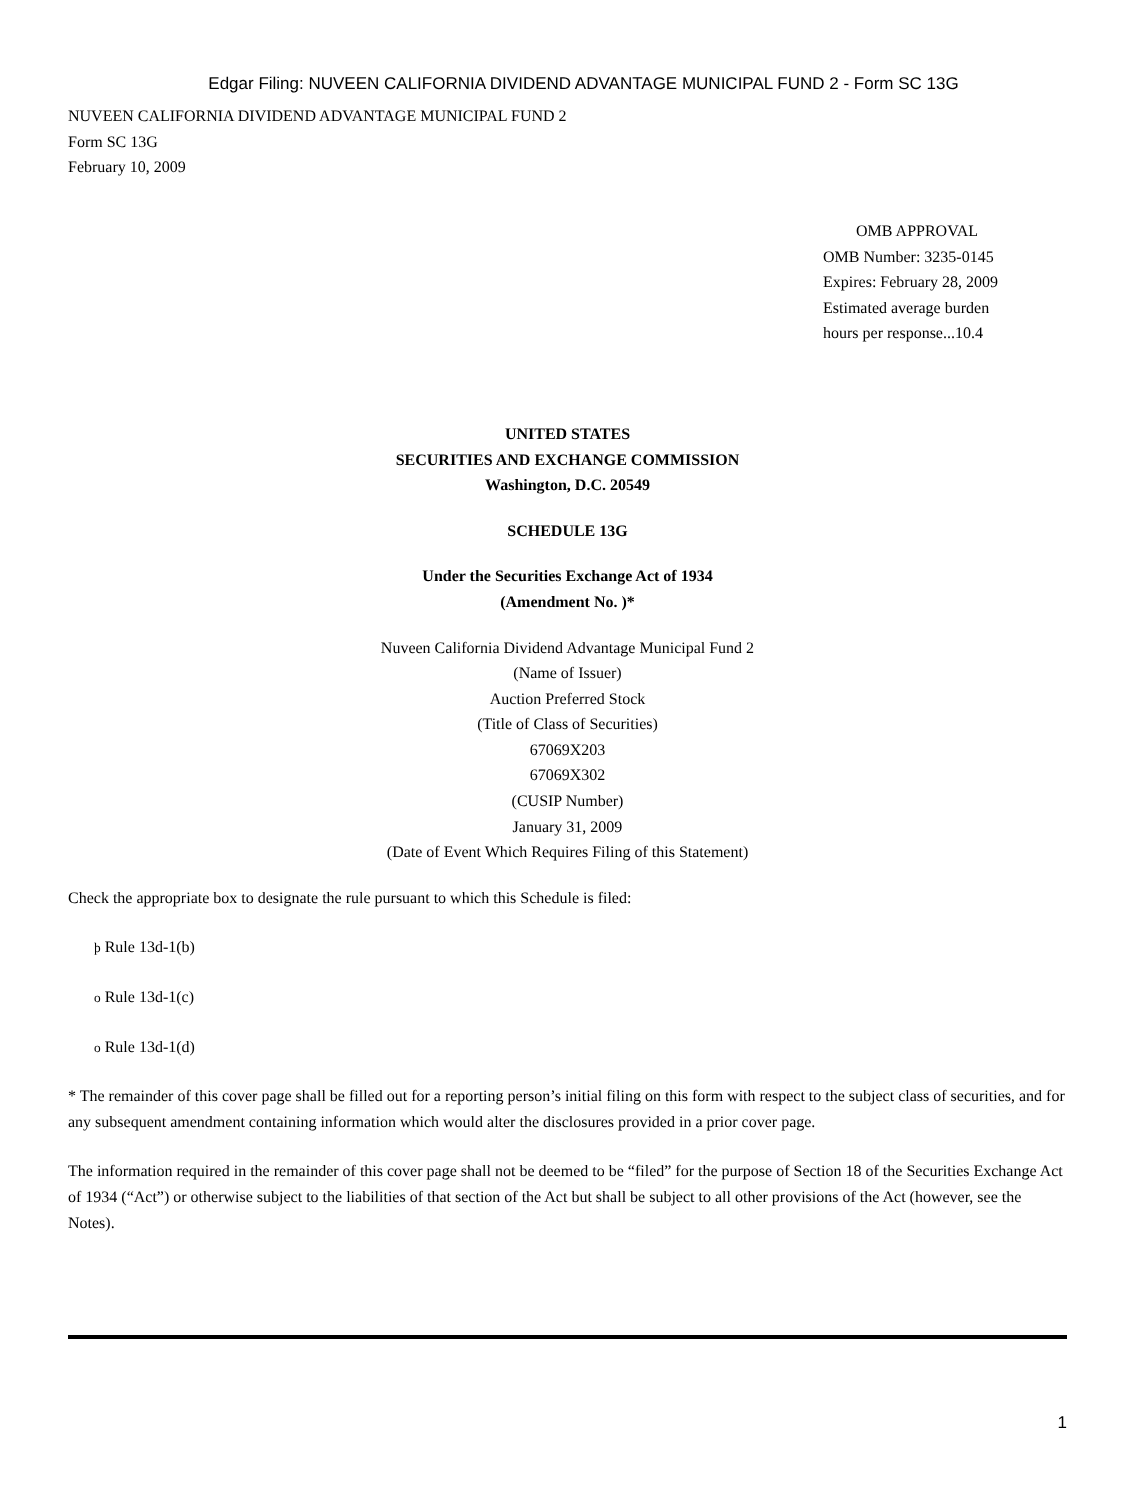Edgar Filing: NUVEEN CALIFORNIA DIVIDEND ADVANTAGE MUNICIPAL FUND 2 - Form SC 13G
NUVEEN CALIFORNIA DIVIDEND ADVANTAGE MUNICIPAL FUND 2
Form SC 13G
February 10, 2009
OMB APPROVAL
OMB Number: 3235-0145
Expires: February 28, 2009
Estimated average burden
hours per response...10.4
UNITED STATES
SECURITIES AND EXCHANGE COMMISSION
Washington, D.C. 20549
SCHEDULE 13G
Under the Securities Exchange Act of 1934
(Amendment No. )*
Nuveen California Dividend Advantage Municipal Fund 2
(Name of Issuer)
Auction Preferred Stock
(Title of Class of Securities)
67069X203
67069X302
(CUSIP Number)
January 31, 2009
(Date of Event Which Requires Filing of this Statement)
Check the appropriate box to designate the rule pursuant to which this Schedule is filed:
þ Rule 13d-1(b)
o Rule 13d-1(c)
o Rule 13d-1(d)
* The remainder of this cover page shall be filled out for a reporting person’s initial filing on this form with respect to the subject class of securities, and for any subsequent amendment containing information which would alter the disclosures provided in a prior cover page.
The information required in the remainder of this cover page shall not be deemed to be “filed” for the purpose of Section 18 of the Securities Exchange Act of 1934 (“Act”) or otherwise subject to the liabilities of that section of the Act but shall be subject to all other provisions of the Act (however, see the Notes).
1